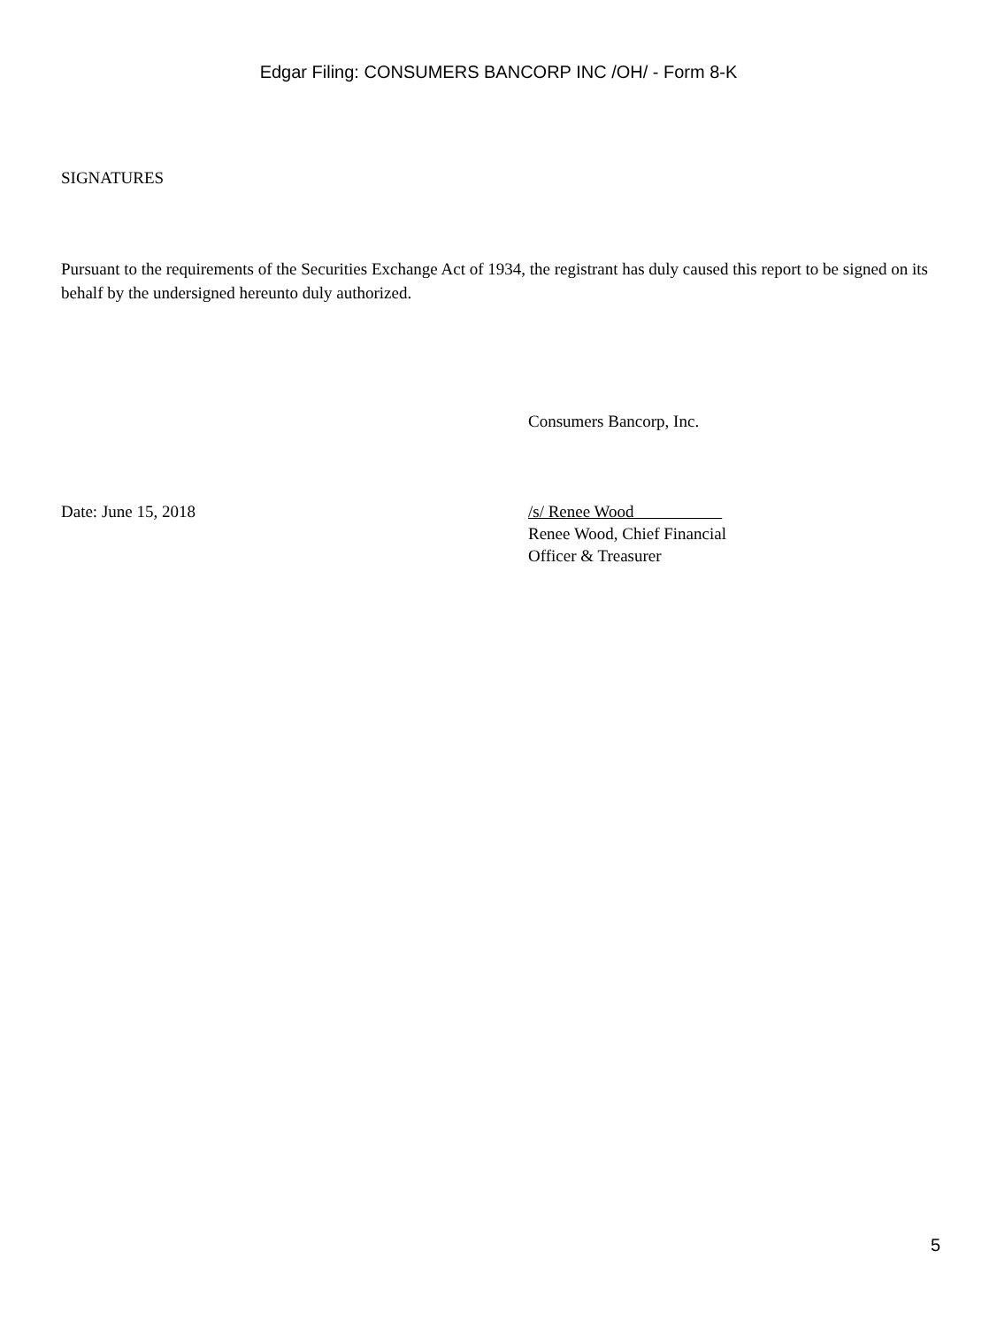Edgar Filing: CONSUMERS BANCORP INC /OH/ - Form 8-K
SIGNATURES
Pursuant to the requirements of the Securities Exchange Act of 1934, the registrant has duly caused this report to be signed on its behalf by the undersigned hereunto duly authorized.
Consumers Bancorp, Inc.
Date: June 15, 2018 /s/ Renee Wood
Renee Wood, Chief Financial
Officer & Treasurer
5